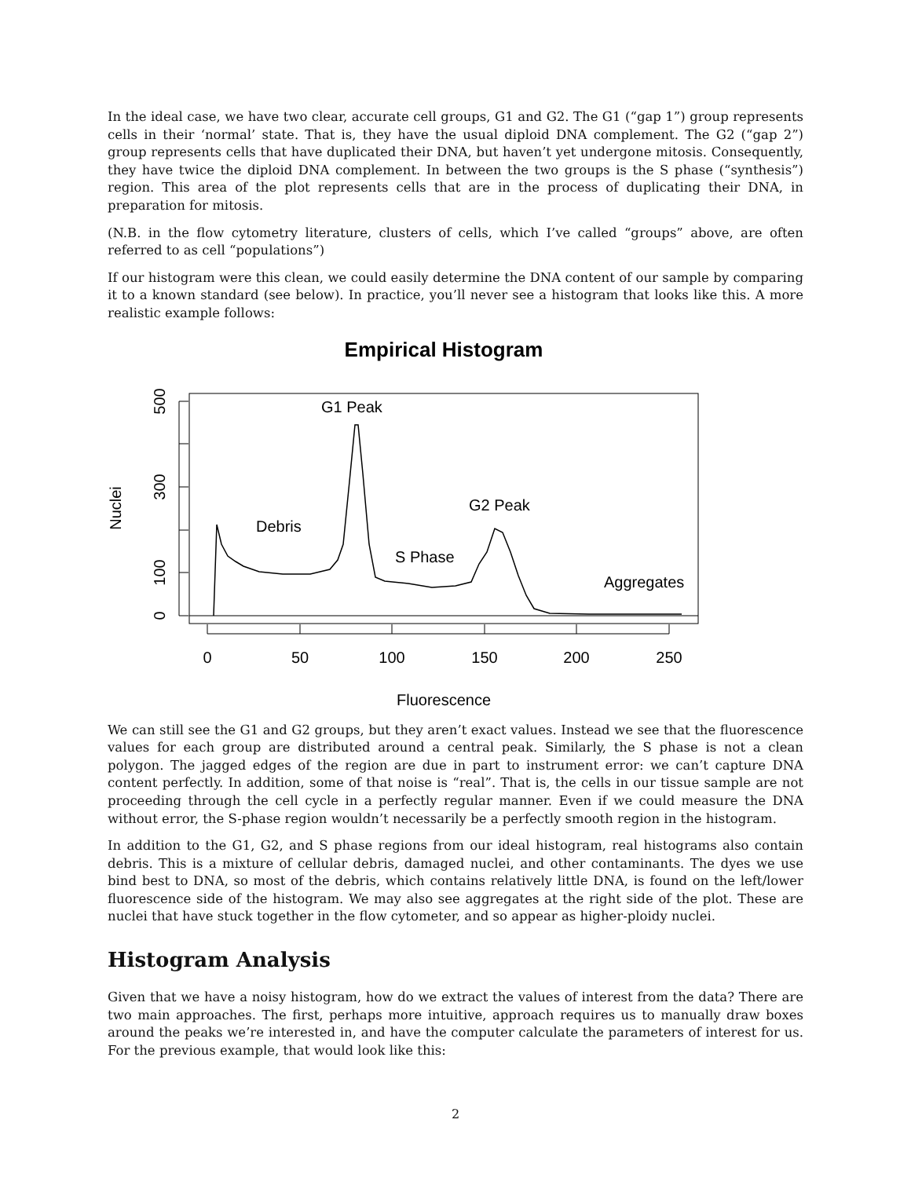In the ideal case, we have two clear, accurate cell groups, G1 and G2. The G1 (“gap 1”) group represents cells in their ‘normal’ state. That is, they have the usual diploid DNA complement. The G2 (“gap 2”) group represents cells that have duplicated their DNA, but haven’t yet undergone mitosis. Consequently, they have twice the diploid DNA complement. In between the two groups is the S phase (“synthesis”) region. This area of the plot represents cells that are in the process of duplicating their DNA, in preparation for mitosis.
(N.B. in the flow cytometry literature, clusters of cells, which I’ve called “groups” above, are often referred to as cell “populations”)
If our histogram were this clean, we could easily determine the DNA content of our sample by comparing it to a known standard (see below). In practice, you’ll never see a histogram that looks like this. A more realistic example follows:
Empirical Histogram
0
50
100
150
200
250
0
100
300
500
Nuclei
Fluorescence
G1 Peak
G2 Peak
Debris
S Phase
Aggregates
We can still see the G1 and G2 groups, but they aren’t exact values. Instead we see that the fluorescence values for each group are distributed around a central peak. Similarly, the S phase is not a clean polygon. The jagged edges of the region are due in part to instrument error: we can’t capture DNA content perfectly. In addition, some of that noise is “real”. That is, the cells in our tissue sample are not proceeding through the cell cycle in a perfectly regular manner. Even if we could measure the DNA without error, the S-phase region wouldn’t necessarily be a perfectly smooth region in the histogram.
In addition to the G1, G2, and S phase regions from our ideal histogram, real histograms also contain debris. This is a mixture of cellular debris, damaged nuclei, and other contaminants. The dyes we use bind best to DNA, so most of the debris, which contains relatively little DNA, is found on the left/lower fluorescence side of the histogram. We may also see aggregates at the right side of the plot. These are nuclei that have stuck together in the flow cytometer, and so appear as higher-ploidy nuclei.
Histogram Analysis
Given that we have a noisy histogram, how do we extract the values of interest from the data? There are two main approaches. The first, perhaps more intuitive, approach requires us to manually draw boxes around the peaks we’re interested in, and have the computer calculate the parameters of interest for us. For the previous example, that would look like this:
2